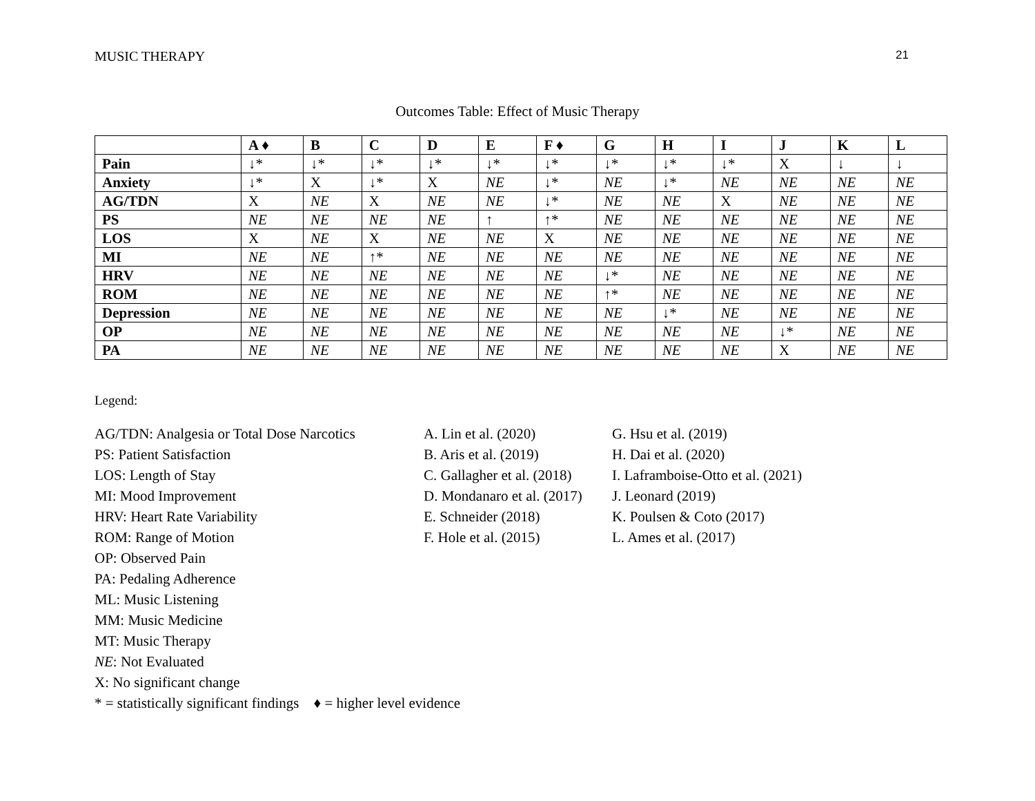MUSIC THERAPY 21
Outcomes Table: Effect of Music Therapy
| | A ♦ | B | C | D | E | F ♦ | G | H | I | J | K | L |
| --- | --- | --- | --- | --- | --- | --- | --- | --- | --- | --- | --- | --- |
| Pain | ↓* | ↓* | ↓* | ↓* | ↓* | ↓* | ↓* | ↓* | ↓* | X | ↓ | ↓ |
| Anxiety | ↓* | X | ↓* | X | NE | ↓* | NE | ↓* | NE | NE | NE | NE |
| AG/TDN | X | NE | X | NE | NE | ↓* | NE | NE | X | NE | NE | NE |
| PS | NE | NE | NE | NE | ↑ | ↑* | NE | NE | NE | NE | NE | NE |
| LOS | X | NE | X | NE | NE | X | NE | NE | NE | NE | NE | NE |
| MI | NE | NE | ↑* | NE | NE | NE | NE | NE | NE | NE | NE | NE |
| HRV | NE | NE | NE | NE | NE | NE | ↓* | NE | NE | NE | NE | NE |
| ROM | NE | NE | NE | NE | NE | NE | ↑* | NE | NE | NE | NE | NE |
| Depression | NE | NE | NE | NE | NE | NE | NE | ↓* | NE | NE | NE | NE |
| OP | NE | NE | NE | NE | NE | NE | NE | NE | NE | ↓* | NE | NE |
| PA | NE | NE | NE | NE | NE | NE | NE | NE | NE | X | NE | NE |
Legend:
AG/TDN: Analgesia or Total Dose Narcotics
PS: Patient Satisfaction
LOS: Length of Stay
MI: Mood Improvement
HRV: Heart Rate Variability
ROM: Range of Motion
OP: Observed Pain
PA: Pedaling Adherence
ML: Music Listening
MM: Music Medicine
MT: Music Therapy
NE: Not Evaluated
X: No significant change
* = statistically significant findings ♦ = higher level evidence
A. Lin et al. (2020)
B. Aris et al. (2019)
C. Gallagher et al. (2018)
D. Mondanaro et al. (2017)
E. Schneider (2018)
F. Hole et al. (2015)
G. Hsu et al. (2019)
H. Dai et al. (2020)
I. Laframboise-Otto et al. (2021)
J. Leonard (2019)
K. Poulsen & Coto (2017)
L. Ames et al. (2017)